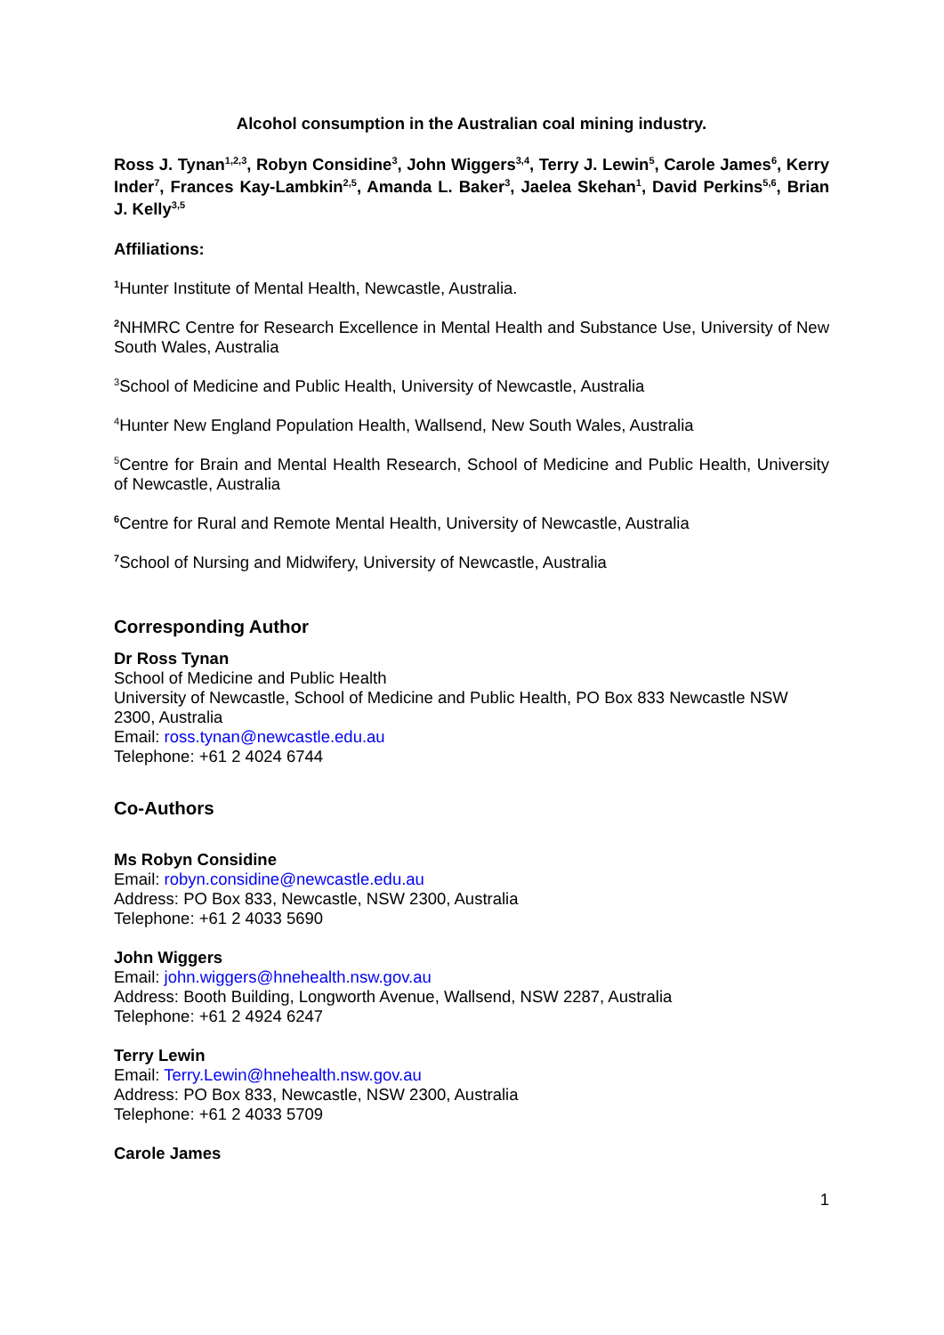Alcohol consumption in the Australian coal mining industry.
Ross J. Tynan<sup>1,2,3</sup>, Robyn Considine<sup>3</sup>, John Wiggers<sup>3,4</sup>, Terry J. Lewin<sup>5</sup>, Carole James<sup>6</sup>, Kerry Inder<sup>7</sup>, Frances Kay-Lambkin<sup>2,5</sup>, Amanda L. Baker<sup>3</sup>, Jaelea Skehan<sup>1</sup>, David Perkins<sup>5,6</sup>, Brian J. Kelly<sup>3,5</sup>
Affiliations:
<sup>1</sup> Hunter Institute of Mental Health, Newcastle, Australia.
<sup>2</sup> NHMRC Centre for Research Excellence in Mental Health and Substance Use, University of New South Wales, Australia
<sup>3</sup> School of Medicine and Public Health, University of Newcastle, Australia
<sup>4</sup> Hunter New England Population Health, Wallsend, New South Wales, Australia
<sup>5</sup> Centre for Brain and Mental Health Research, School of Medicine and Public Health, University of Newcastle, Australia
<sup>6</sup> Centre for Rural and Remote Mental Health, University of Newcastle, Australia
<sup>7</sup> School of Nursing and Midwifery, University of Newcastle, Australia
Corresponding Author
Dr Ross Tynan
School of Medicine and Public Health
University of Newcastle, School of Medicine and Public Health, PO Box 833 Newcastle NSW 2300, Australia
Email: ross.tynan@newcastle.edu.au
Telephone: +61 2 4024 6744
Co-Authors
Ms Robyn Considine
Email: robyn.considine@newcastle.edu.au
Address: PO Box 833, Newcastle, NSW 2300, Australia
Telephone: +61 2 4033 5690
John Wiggers
Email: john.wiggers@hnehealth.nsw.gov.au
Address: Booth Building, Longworth Avenue, Wallsend, NSW 2287, Australia
Telephone: +61 2 4924 6247
Terry Lewin
Email: Terry.Lewin@hnehealth.nsw.gov.au
Address: PO Box 833, Newcastle, NSW 2300, Australia
Telephone: +61 2 4033 5709
Carole James
1